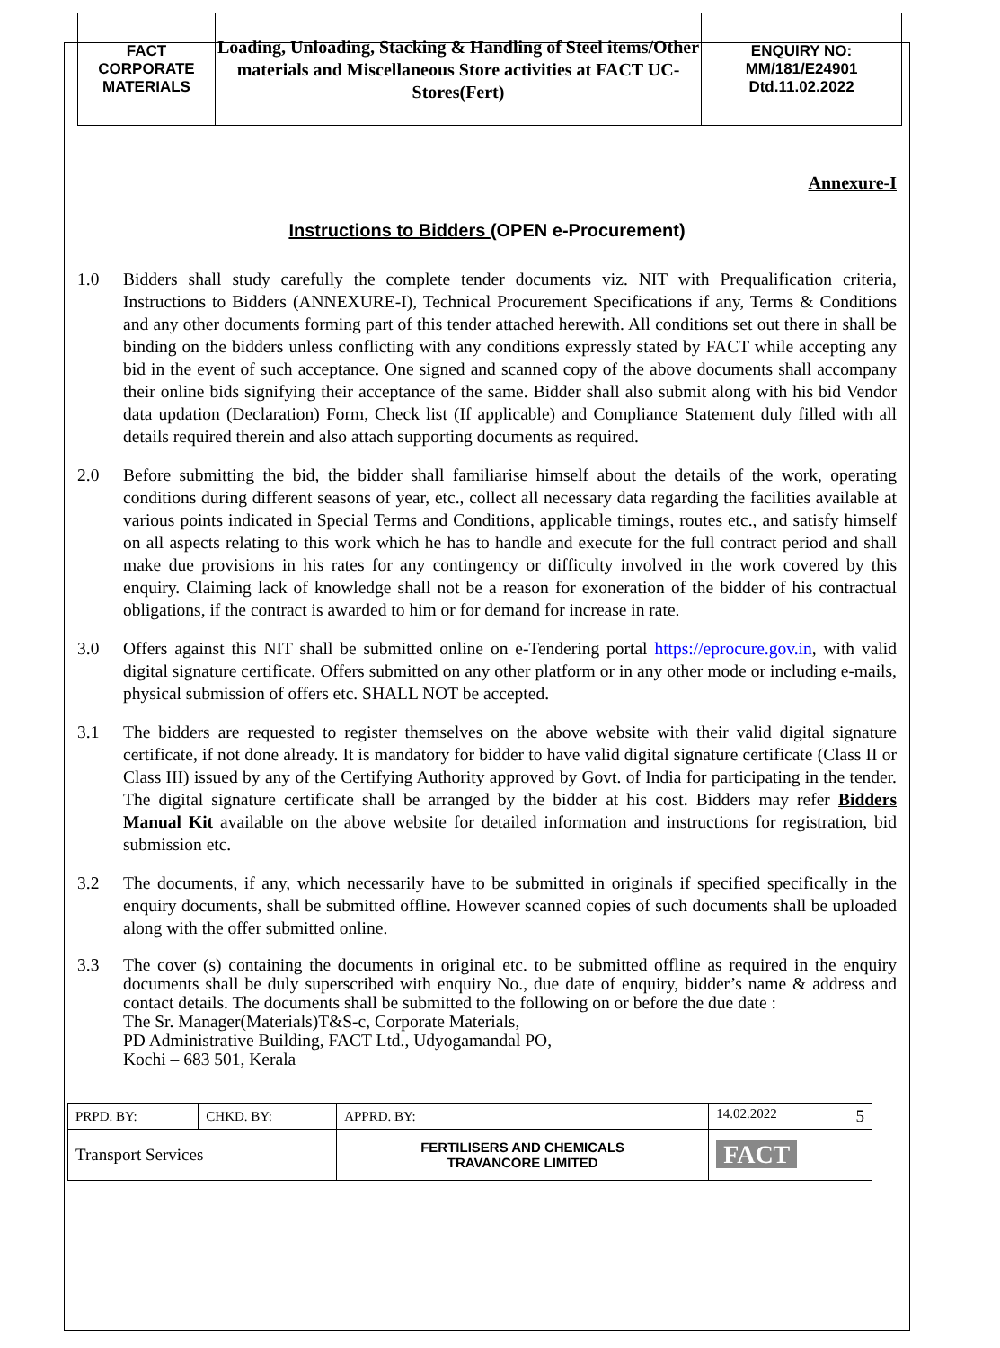| FACT CORPORATE MATERIALS | Loading, Unloading, Stacking & Handling of Steel items/Other materials and Miscellaneous Store activities at FACT UC- Stores(Fert) | ENQUIRY NO: MM/181/E24901 Dtd.11.02.2022 |
Annexure-I
Instructions to Bidders (OPEN e-Procurement)
1.0 Bidders shall study carefully the complete tender documents viz. NIT with Prequalification criteria, Instructions to Bidders (ANNEXURE-I), Technical Procurement Specifications if any, Terms & Conditions and any other documents forming part of this tender attached herewith. All conditions set out there in shall be binding on the bidders unless conflicting with any conditions expressly stated by FACT while accepting any bid in the event of such acceptance. One signed and scanned copy of the above documents shall accompany their online bids signifying their acceptance of the same. Bidder shall also submit along with his bid Vendor data updation (Declaration) Form, Check list (If applicable) and Compliance Statement duly filled with all details required therein and also attach supporting documents as required.
2.0 Before submitting the bid, the bidder shall familiarise himself about the details of the work, operating conditions during different seasons of year, etc., collect all necessary data regarding the facilities available at various points indicated in Special Terms and Conditions, applicable timings, routes etc., and satisfy himself on all aspects relating to this work which he has to handle and execute for the full contract period and shall make due provisions in his rates for any contingency or difficulty involved in the work covered by this enquiry. Claiming lack of knowledge shall not be a reason for exoneration of the bidder of his contractual obligations, if the contract is awarded to him or for demand for increase in rate.
3.0 Offers against this NIT shall be submitted online on e-Tendering portal https://eprocure.gov.in, with valid digital signature certificate. Offers submitted on any other platform or in any other mode or including e-mails, physical submission of offers etc. SHALL NOT be accepted.
3.1 The bidders are requested to register themselves on the above website with their valid digital signature certificate, if not done already. It is mandatory for bidder to have valid digital signature certificate (Class II or Class III) issued by any of the Certifying Authority approved by Govt. of India for participating in the tender. The digital signature certificate shall be arranged by the bidder at his cost. Bidders may refer Bidders Manual Kit available on the above website for detailed information and instructions for registration, bid submission etc.
3.2 The documents, if any, which necessarily have to be submitted in originals if specified specifically in the enquiry documents, shall be submitted offline. However scanned copies of such documents shall be uploaded along with the offer submitted online.
3.3 The cover (s) containing the documents in original etc. to be submitted offline as required in the enquiry documents shall be duly superscribed with enquiry No., due date of enquiry, bidder’s name & address and contact details. The documents shall be submitted to the following on or before the due date :
The Sr. Manager(Materials)T&S-c, Corporate Materials,
PD Administrative Building, FACT Ltd., Udyogamandal PO,
Kochi – 683 501, Kerala
| PRPD. BY: | CHKD. BY: | APPRD. BY: | 14.02.2022 5 |
| Transport Services | | FERTILISERS AND CHEMICALS TRAVANCORE LIMITED | FACT |